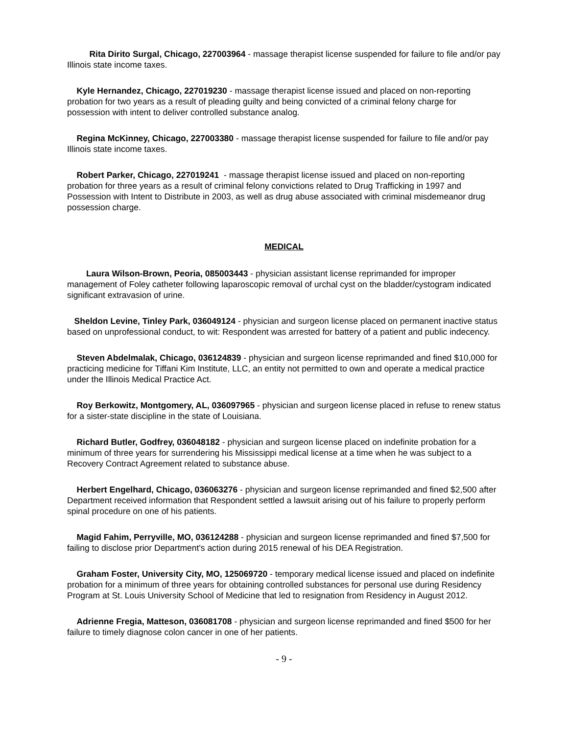Rita Dirito Surgal, Chicago, 227003964 - massage therapist license suspended for failure to file and/or pay Illinois state income taxes.
Kyle Hernandez, Chicago, 227019230 - massage therapist license issued and placed on non-reporting probation for two years as a result of pleading guilty and being convicted of a criminal felony charge for possession with intent to deliver controlled substance analog.
Regina McKinney, Chicago, 227003380 - massage therapist license suspended for failure to file and/or pay Illinois state income taxes.
Robert Parker, Chicago, 227019241 - massage therapist license issued and placed on non-reporting probation for three years as a result of criminal felony convictions related to Drug Trafficking in 1997 and Possession with Intent to Distribute in 2003, as well as drug abuse associated with criminal misdemeanor drug possession charge.
MEDICAL
Laura Wilson-Brown, Peoria, 085003443 - physician assistant license reprimanded for improper management of Foley catheter following laparoscopic removal of urchal cyst on the bladder/cystogram indicated significant extravasion of urine.
Sheldon Levine, Tinley Park, 036049124 - physician and surgeon license placed on permanent inactive status based on unprofessional conduct, to wit: Respondent was arrested for battery of a patient and public indecency.
Steven Abdelmalak, Chicago, 036124839 - physician and surgeon license reprimanded and fined $10,000 for practicing medicine for Tiffani Kim Institute, LLC, an entity not permitted to own and operate a medical practice under the Illinois Medical Practice Act.
Roy Berkowitz, Montgomery, AL, 036097965 - physician and surgeon license placed in refuse to renew status for a sister-state discipline in the state of Louisiana.
Richard Butler, Godfrey, 036048182 - physician and surgeon license placed on indefinite probation for a minimum of three years for surrendering his Mississippi medical license at a time when he was subject to a Recovery Contract Agreement related to substance abuse.
Herbert Engelhard, Chicago, 036063276 - physician and surgeon license reprimanded and fined $2,500 after Department received information that Respondent settled a lawsuit arising out of his failure to properly perform spinal procedure on one of his patients.
Magid Fahim, Perryville, MO, 036124288 - physician and surgeon license reprimanded and fined $7,500 for failing to disclose prior Department's action during 2015 renewal of his DEA Registration.
Graham Foster, University City, MO, 125069720 - temporary medical license issued and placed on indefinite probation for a minimum of three years for obtaining controlled substances for personal use during Residency Program at St. Louis University School of Medicine that led to resignation from Residency in August 2012.
Adrienne Fregia, Matteson, 036081708 - physician and surgeon license reprimanded and fined $500 for her failure to timely diagnose colon cancer in one of her patients.
- 9 -